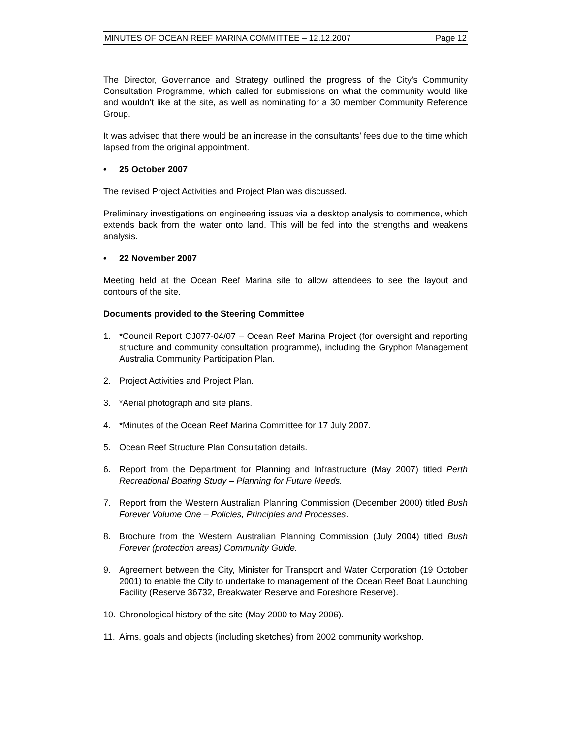MINUTES OF OCEAN REEF MARINA COMMITTEE – 12.12.2007 Page 12
The Director, Governance and Strategy outlined the progress of the City’s Community Consultation Programme, which called for submissions on what the community would like and wouldn’t like at the site, as well as nominating for a 30 member Community Reference Group.
It was advised that there would be an increase in the consultants’ fees due to the time which lapsed from the original appointment.
• 25 October 2007
The revised Project Activities and Project Plan was discussed.
Preliminary investigations on engineering issues via a desktop analysis to commence, which extends back from the water onto land. This will be fed into the strengths and weakens analysis.
• 22 November 2007
Meeting held at the Ocean Reef Marina site to allow attendees to see the layout and contours of the site.
Documents provided to the Steering Committee
1. *Council Report CJ077-04/07 – Ocean Reef Marina Project (for oversight and reporting structure and community consultation programme), including the Gryphon Management Australia Community Participation Plan.
2. Project Activities and Project Plan.
3. *Aerial photograph and site plans.
4. *Minutes of the Ocean Reef Marina Committee for 17 July 2007.
5. Ocean Reef Structure Plan Consultation details.
6. Report from the Department for Planning and Infrastructure (May 2007) titled Perth Recreational Boating Study – Planning for Future Needs.
7. Report from the Western Australian Planning Commission (December 2000) titled Bush Forever Volume One – Policies, Principles and Processes.
8. Brochure from the Western Australian Planning Commission (July 2004) titled Bush Forever (protection areas) Community Guide.
9. Agreement between the City, Minister for Transport and Water Corporation (19 October 2001) to enable the City to undertake to management of the Ocean Reef Boat Launching Facility (Reserve 36732, Breakwater Reserve and Foreshore Reserve).
10. Chronological history of the site (May 2000 to May 2006).
11. Aims, goals and objects (including sketches) from 2002 community workshop.